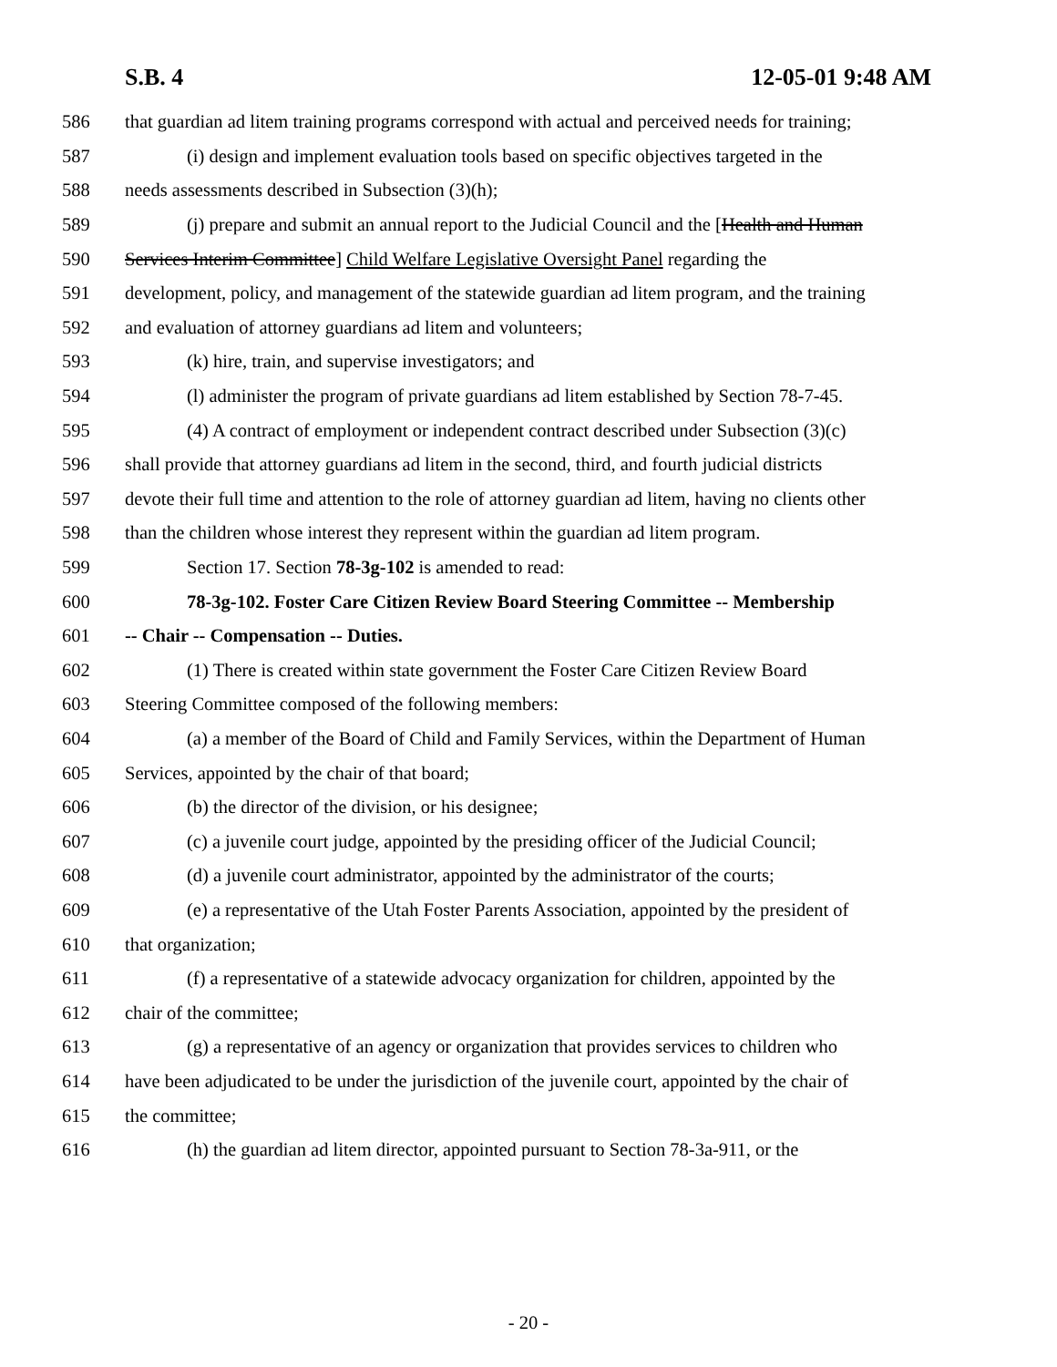S.B. 4 12-05-01 9:48 AM
586 that guardian ad litem training programs correspond with actual and perceived needs for training;
587 (i) design and implement evaluation tools based on specific objectives targeted in the
588 needs assessments described in Subsection (3)(h);
589 (j) prepare and submit an annual report to the Judicial Council and the [Health and Human
590 Services Interim Committee] Child Welfare Legislative Oversight Panel regarding the
591 development, policy, and management of the statewide guardian ad litem program, and the training
592 and evaluation of attorney guardians ad litem and volunteers;
593 (k) hire, train, and supervise investigators; and
594 (l) administer the program of private guardians ad litem established by Section 78-7-45.
595 (4) A contract of employment or independent contract described under Subsection (3)(c)
596 shall provide that attorney guardians ad litem in the second, third, and fourth judicial districts
597 devote their full time and attention to the role of attorney guardian ad litem, having no clients other
598 than the children whose interest they represent within the guardian ad litem program.
599 Section 17. Section 78-3g-102 is amended to read:
600 78-3g-102. Foster Care Citizen Review Board Steering Committee -- Membership
601 -- Chair -- Compensation -- Duties.
602 (1) There is created within state government the Foster Care Citizen Review Board
603 Steering Committee composed of the following members:
604 (a) a member of the Board of Child and Family Services, within the Department of Human
605 Services, appointed by the chair of that board;
606 (b) the director of the division, or his designee;
607 (c) a juvenile court judge, appointed by the presiding officer of the Judicial Council;
608 (d) a juvenile court administrator, appointed by the administrator of the courts;
609 (e) a representative of the Utah Foster Parents Association, appointed by the president of
610 that organization;
611 (f) a representative of a statewide advocacy organization for children, appointed by the
612 chair of the committee;
613 (g) a representative of an agency or organization that provides services to children who
614 have been adjudicated to be under the jurisdiction of the juvenile court, appointed by the chair of
615 the committee;
616 (h) the guardian ad litem director, appointed pursuant to Section 78-3a-911, or the
- 20 -